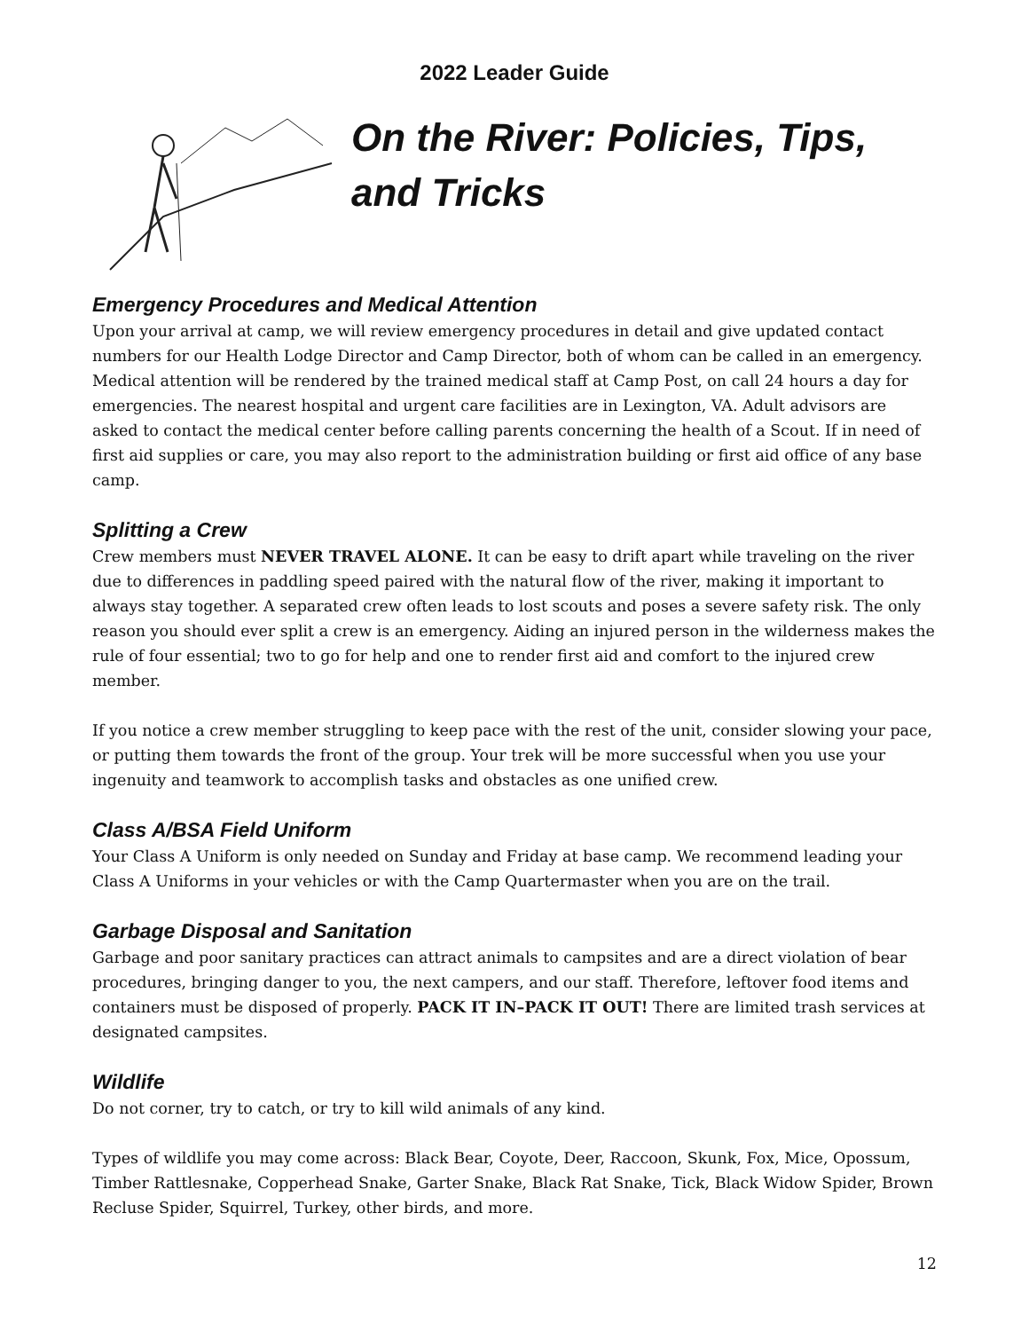2022 Leader Guide
On the River: Policies, Tips, and Tricks
Emergency Procedures and Medical Attention
Upon your arrival at camp, we will review emergency procedures in detail and give updated contact numbers for our Health Lodge Director and Camp Director, both of whom can be called in an emergency. Medical attention will be rendered by the trained medical staff at Camp Post, on call 24 hours a day for emergencies. The nearest hospital and urgent care facilities are in Lexington, VA. Adult advisors are asked to contact the medical center before calling parents concerning the health of a Scout. If in need of first aid supplies or care, you may also report to the administration building or first aid office of any base camp.
Splitting a Crew
Crew members must NEVER TRAVEL ALONE. It can be easy to drift apart while traveling on the river due to differences in paddling speed paired with the natural flow of the river, making it important to always stay together. A separated crew often leads to lost scouts and poses a severe safety risk. The only reason you should ever split a crew is an emergency. Aiding an injured person in the wilderness makes the rule of four essential; two to go for help and one to render first aid and comfort to the injured crew member.
If you notice a crew member struggling to keep pace with the rest of the unit, consider slowing your pace, or putting them towards the front of the group. Your trek will be more successful when you use your ingenuity and teamwork to accomplish tasks and obstacles as one unified crew.
Class A/BSA Field Uniform
Your Class A Uniform is only needed on Sunday and Friday at base camp. We recommend leading your Class A Uniforms in your vehicles or with the Camp Quartermaster when you are on the trail.
Garbage Disposal and Sanitation
Garbage and poor sanitary practices can attract animals to campsites and are a direct violation of bear procedures, bringing danger to you, the next campers, and our staff. Therefore, leftover food items and containers must be disposed of properly. PACK IT IN–PACK IT OUT! There are limited trash services at designated campsites.
Wildlife
Do not corner, try to catch, or try to kill wild animals of any kind.
Types of wildlife you may come across: Black Bear, Coyote, Deer, Raccoon, Skunk, Fox, Mice, Opossum, Timber Rattlesnake, Copperhead Snake, Garter Snake, Black Rat Snake, Tick, Black Widow Spider, Brown Recluse Spider, Squirrel, Turkey, other birds, and more.
12